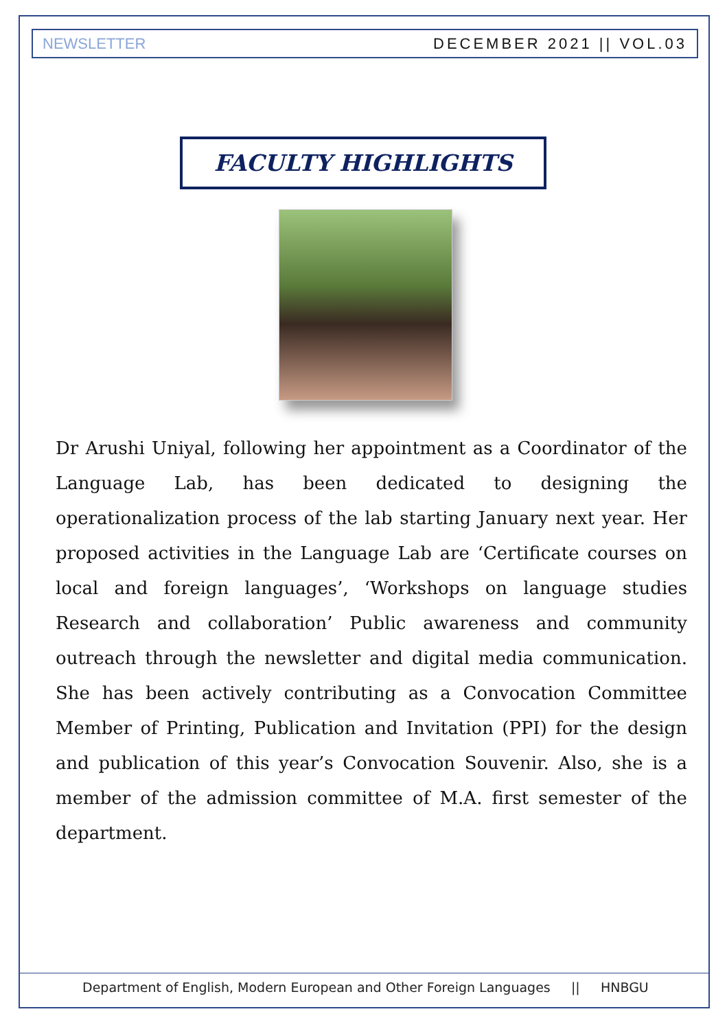NEWSLETTER DECEMBER 2021 || VOL.03
FACULTY HIGHLIGHTS
Dr Arushi Uniyal, following her appointment as a Coordinator of the Language Lab, has been dedicated to designing the operationalization process of the lab starting January next year. Her proposed activities in the Language Lab are ‘Certificate courses on local and foreign languages’, ‘Workshops on language studies Research and collaboration’ Public awareness and community outreach through the newsletter and digital media communication. She has been actively contributing as a Convocation Committee Member of Printing, Publication and Invitation (PPI) for the design and publication of this year’s Convocation Souvenir. Also, she is a member of the admission committee of M.A. first semester of the department.
Department of English, Modern European and Other Foreign Languages || HNBGU